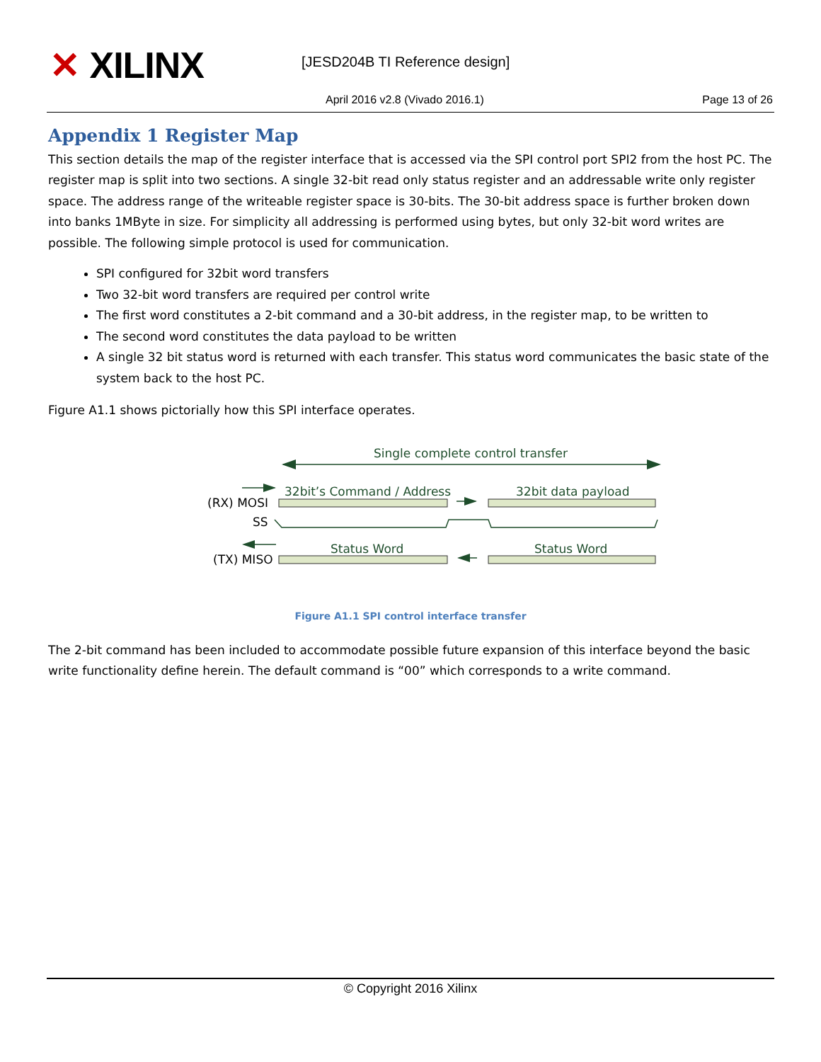✕ XILINX [JESD204B TI Reference design]
April 2016 v2.8 (Vivado 2016.1)
Page 13 of 26
Appendix 1 Register Map
This section details the map of the register interface that is accessed via the SPI control port SPI2 from the host PC. The register map is split into two sections. A single 32-bit read only status register and an addressable write only register space. The address range of the writeable register space is 30-bits. The 30-bit address space is further broken down into banks 1MByte in size. For simplicity all addressing is performed using bytes, but only 32-bit word writes are possible. The following simple protocol is used for communication.
SPI configured for 32bit word transfers
Two 32-bit word transfers are required per control write
The first word constitutes a 2-bit command and a 30-bit address, in the register map, to be written to
The second word constitutes the data payload to be written
A single 32 bit status word is returned with each transfer. This status word communicates the basic state of the system back to the host PC.
Figure A1.1 shows pictorially how this SPI interface operates.
Single complete control transfer
32bit’s Command / Address
32bit data payload
Status Word
Status Word
(RX) MOSI
SS
(TX) MISO
Figure A1.1 SPI control interface transfer
The 2-bit command has been included to accommodate possible future expansion of this interface beyond the basic write functionality define herein. The default command is “00” which corresponds to a write command.
© Copyright 2016 Xilinx